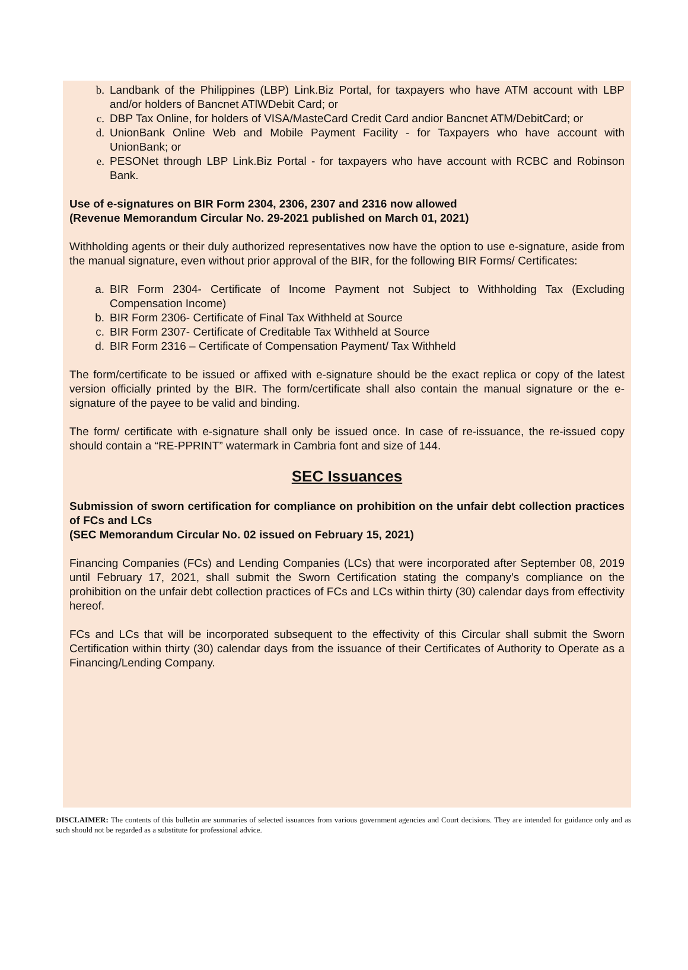b. Landbank of the Philippines (LBP) Link.Biz Portal, for taxpayers who have ATM account with LBP and/or holders of Bancnet ATlWDebit Card; or
c. DBP Tax Online, for holders of VISA/MasteCard Credit Card andior Bancnet ATM/DebitCard; or
d. UnionBank Online Web and Mobile Payment Facility - for Taxpayers who have account with UnionBank; or
e. PESONet through LBP Link.Biz Portal - for taxpayers who have account with RCBC and Robinson Bank.
Use of e-signatures on BIR Form 2304, 2306, 2307 and 2316 now allowed
(Revenue Memorandum Circular No. 29-2021 published on March 01, 2021)
Withholding agents or their duly authorized representatives now have the option to use e-signature, aside from the manual signature, even without prior approval of the BIR, for the following BIR Forms/ Certificates:
a. BIR Form 2304- Certificate of Income Payment not Subject to Withholding Tax (Excluding Compensation Income)
b. BIR Form 2306- Certificate of Final Tax Withheld at Source
c. BIR Form 2307- Certificate of Creditable Tax Withheld at Source
d. BIR Form 2316 – Certificate of Compensation Payment/ Tax Withheld
The form/certificate to be issued or affixed with e-signature should be the exact replica or copy of the latest version officially printed by the BIR. The form/certificate shall also contain the manual signature or the e-signature of the payee to be valid and binding.
The form/ certificate with e-signature shall only be issued once. In case of re-issuance, the re-issued copy should contain a “RE-PPRINT” watermark in Cambria font and size of 144.
SEC Issuances
Submission of sworn certification for compliance on prohibition on the unfair debt collection practices of FCs and LCs
(SEC Memorandum Circular No. 02 issued on February 15, 2021)
Financing Companies (FCs) and Lending Companies (LCs) that were incorporated after September 08, 2019 until February 17, 2021, shall submit the Sworn Certification stating the company’s compliance on the prohibition on the unfair debt collection practices of FCs and LCs within thirty (30) calendar days from effectivity hereof.
FCs and LCs that will be incorporated subsequent to the effectivity of this Circular shall submit the Sworn Certification within thirty (30) calendar days from the issuance of their Certificates of Authority to Operate as a Financing/Lending Company.
DISCLAIMER: The contents of this bulletin are summaries of selected issuances from various government agencies and Court decisions. They are intended for guidance only and as such should not be regarded as a substitute for professional advice.